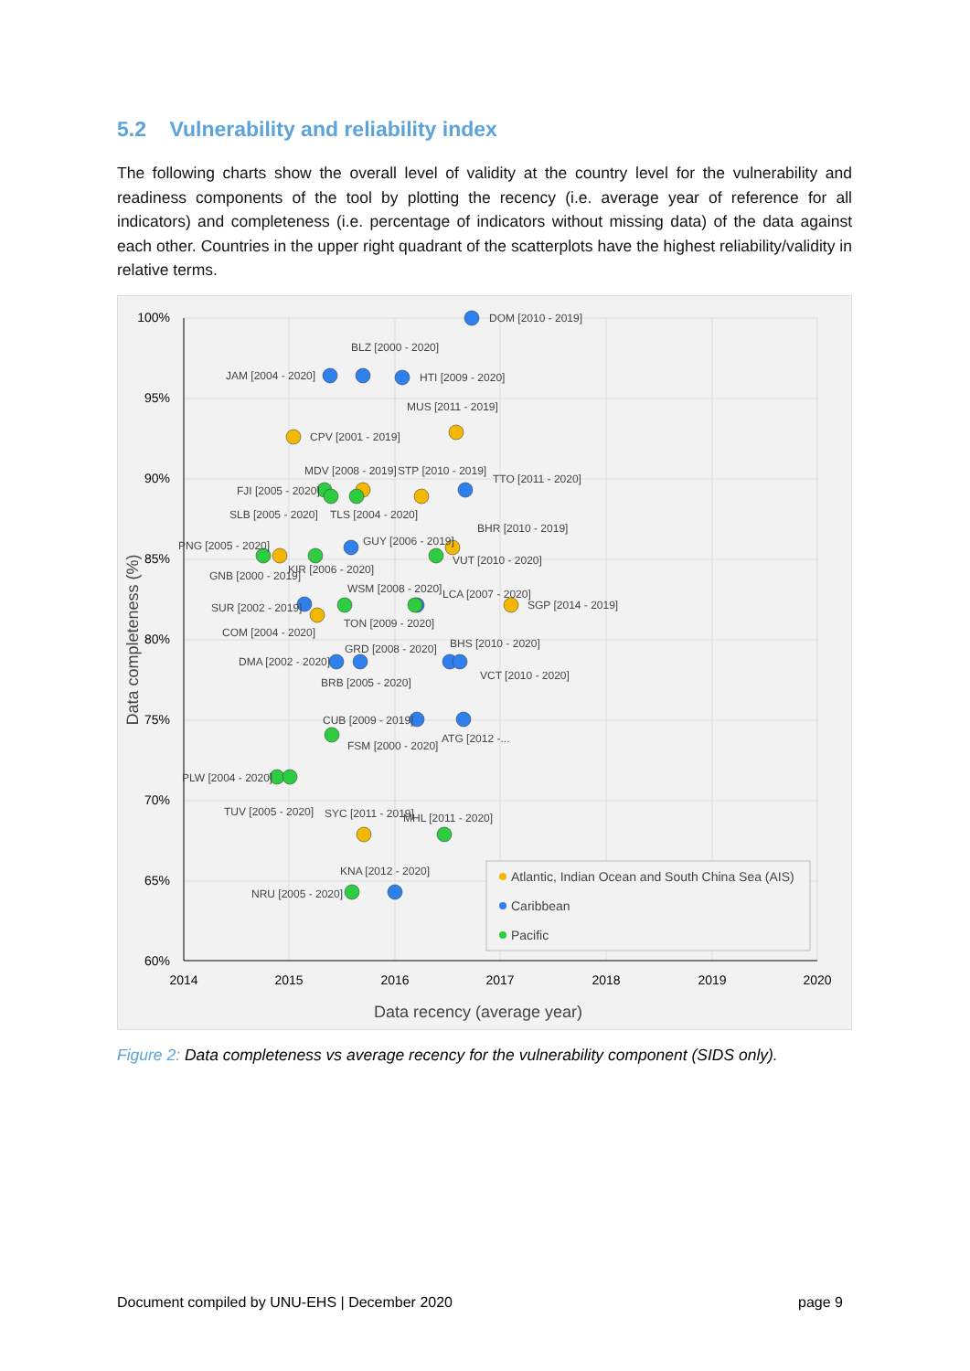5.2 Vulnerability and reliability index
The following charts show the overall level of validity at the country level for the vulnerability and readiness components of the tool by plotting the recency (i.e. average year of reference for all indicators) and completeness (i.e. percentage of indicators without missing data) of the data against each other. Countries in the upper right quadrant of the scatterplots have the highest reliability/validity in relative terms.
100%
95%
90%
85%
80%
75%
70%
65%
60%
2014
2015
2016
2017
2018
2019
2020
Data recency (average year)
Data completeness (%)
DOM [2010 - 2019]
BLZ [2000 - 2020]
JAM [2004 - 2020]
HTI [2009 - 2020]
MUS [2011 - 2019]
CPV [2001 - 2019]
MDV [2008 - 2019]
STP [2010 - 2019]
TTO [2011 - 2020]
FJI [2005 - 2020]
SLB [2005 - 2020]
TLS [2004 - 2020]
BHR [2010 - 2019]
PNG [2005 - 2020]
GUY [2006 - 2019]
VUT [2010 - 2020]
KIR [2006 - 2020]
GNB [2000 - 2019]
WSM [2008 - 2020]
LCA [2007 - 2020]
SGP [2014 - 2019]
SUR [2002 - 2019]
TON [2009 - 2020]
COM [2004 - 2020]
GRD [2008 - 2020]
BHS [2010 - 2020]
DMA [2002 - 2020]
VCT [2010 - 2020]
BRB [2005 - 2020]
CUB [2009 - 2019]
ATG [2012 -...
FSM [2000 - 2020]
PLW [2004 - 2020]
TUV [2005 - 2020]
SYC [2011 - 2019]
MHL [2011 - 2020]
KNA [2012 - 2020]
NRU [2005 - 2020]
Atlantic, Indian Ocean and South China Sea (AIS)
Caribbean
Pacific
Figure 2: Data completeness vs average recency for the vulnerability component (SIDS only).
Document compiled by UNU-EHS | December 2020 page 9